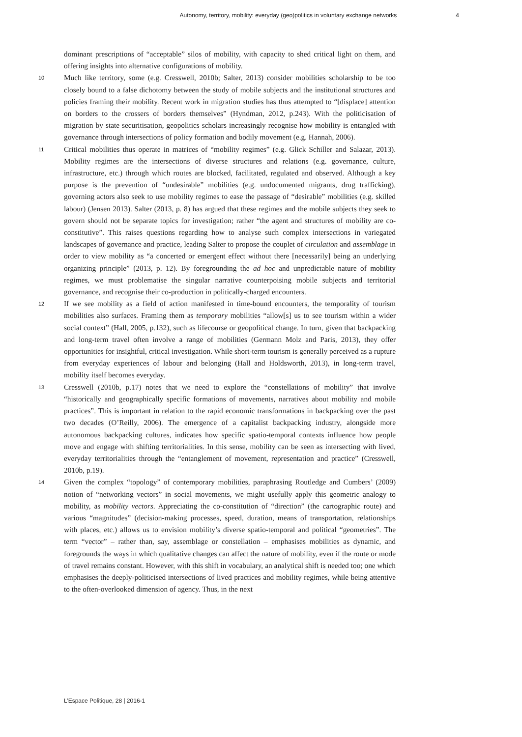Autonomy, territory, mobility: everyday (geo)politics in voluntary exchange networks 4
dominant prescriptions of “acceptable” silos of mobility, with capacity to shed critical light on them, and offering insights into alternative configurations of mobility.
10
Much like territory, some (e.g. Cresswell, 2010b; Salter, 2013) consider mobilities scholarship to be too closely bound to a false dichotomy between the study of mobile subjects and the institutional structures and policies framing their mobility. Recent work in migration studies has thus attempted to “[displace] attention on borders to the crossers of borders themselves” (Hyndman, 2012, p.243). With the politicisation of migration by state securitisation, geopolitics scholars increasingly recognise how mobility is entangled with governance through intersections of policy formation and bodily movement (e.g. Hannah, 2006).
11
Critical mobilities thus operate in matrices of “mobility regimes” (e.g. Glick Schiller and Salazar, 2013). Mobility regimes are the intersections of diverse structures and relations (e.g. governance, culture, infrastructure, etc.) through which routes are blocked, facilitated, regulated and observed. Although a key purpose is the prevention of “undesirable” mobilities (e.g. undocumented migrants, drug trafficking), governing actors also seek to use mobility regimes to ease the passage of “desirable” mobilities (e.g. skilled labour) (Jensen 2013). Salter (2013, p. 8) has argued that these regimes and the mobile subjects they seek to govern should not be separate topics for investigation; rather “the agent and structures of mobility are co-constitutive”. This raises questions regarding how to analyse such complex intersections in variegated landscapes of governance and practice, leading Salter to propose the couplet of circulation and assemblage in order to view mobility as “a concerted or emergent effect without there [necessarily] being an underlying organizing principle” (2013, p. 12). By foregrounding the ad hoc and unpredictable nature of mobility regimes, we must problematise the singular narrative counterpoising mobile subjects and territorial governance, and recognise their co-production in politically-charged encounters.
12
If we see mobility as a field of action manifested in time-bound encounters, the temporality of tourism mobilities also surfaces. Framing them as temporary mobilities “allow[s] us to see tourism within a wider social context” (Hall, 2005, p.132), such as lifecourse or geopolitical change. In turn, given that backpacking and long-term travel often involve a range of mobilities (Germann Molz and Paris, 2013), they offer opportunities for insightful, critical investigation. While short-term tourism is generally perceived as a rupture from everyday experiences of labour and belonging (Hall and Holdsworth, 2013), in long-term travel, mobility itself becomes everyday.
13
Cresswell (2010b, p.17) notes that we need to explore the “constellations of mobility” that involve “historically and geographically specific formations of movements, narratives about mobility and mobile practices”. This is important in relation to the rapid economic transformations in backpacking over the past two decades (O’Reilly, 2006). The emergence of a capitalist backpacking industry, alongside more autonomous backpacking cultures, indicates how specific spatio-temporal contexts influence how people move and engage with shifting territorialities. In this sense, mobility can be seen as intersecting with lived, everyday territorialities through the “entanglement of movement, representation and practice” (Cresswell, 2010b, p.19).
14
Given the complex “topology” of contemporary mobilities, paraphrasing Routledge and Cumbers’ (2009) notion of “networking vectors” in social movements, we might usefully apply this geometric analogy to mobility, as mobility vectors. Appreciating the co-constitution of “direction” (the cartographic route) and various “magnitudes” (decision-making processes, speed, duration, means of transportation, relationships with places, etc.) allows us to envision mobility’s diverse spatio-temporal and political “geometries”. The term “vector” – rather than, say, assemblage or constellation – emphasises mobilities as dynamic, and foregrounds the ways in which qualitative changes can affect the nature of mobility, even if the route or mode of travel remains constant. However, with this shift in vocabulary, an analytical shift is needed too; one which emphasises the deeply-politicised intersections of lived practices and mobility regimes, while being attentive to the often-overlooked dimension of agency. Thus, in the next
L’Espace Politique, 28 | 2016-1